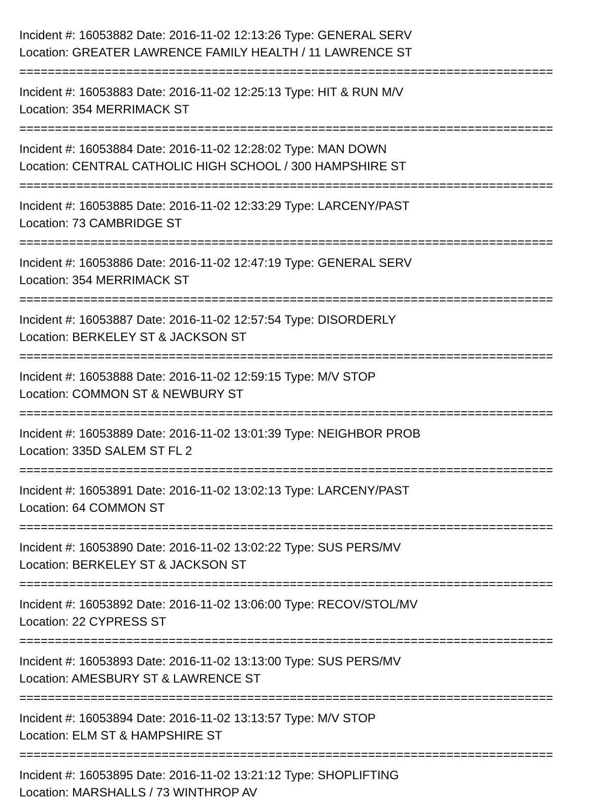Incident #: 16053882 Date: 2016-11-02 12:13:26 Type: GENERAL SERV
Location: GREATER LAWRENCE FAMILY HEALTH / 11 LAWRENCE ST
===========================================================================
Incident #: 16053883 Date: 2016-11-02 12:25:13 Type: HIT & RUN M/V
Location: 354 MERRIMACK ST
===========================================================================
Incident #: 16053884 Date: 2016-11-02 12:28:02 Type: MAN DOWN
Location: CENTRAL CATHOLIC HIGH SCHOOL / 300 HAMPSHIRE ST
===========================================================================
Incident #: 16053885 Date: 2016-11-02 12:33:29 Type: LARCENY/PAST
Location: 73 CAMBRIDGE ST
===========================================================================
Incident #: 16053886 Date: 2016-11-02 12:47:19 Type: GENERAL SERV
Location: 354 MERRIMACK ST
===========================================================================
Incident #: 16053887 Date: 2016-11-02 12:57:54 Type: DISORDERLY
Location: BERKELEY ST & JACKSON ST
===========================================================================
Incident #: 16053888 Date: 2016-11-02 12:59:15 Type: M/V STOP
Location: COMMON ST & NEWBURY ST
===========================================================================
Incident #: 16053889 Date: 2016-11-02 13:01:39 Type: NEIGHBOR PROB
Location: 335D SALEM ST FL 2
===========================================================================
Incident #: 16053891 Date: 2016-11-02 13:02:13 Type: LARCENY/PAST
Location: 64 COMMON ST
===========================================================================
Incident #: 16053890 Date: 2016-11-02 13:02:22 Type: SUS PERS/MV
Location: BERKELEY ST & JACKSON ST
===========================================================================
Incident #: 16053892 Date: 2016-11-02 13:06:00 Type: RECOV/STOL/MV
Location: 22 CYPRESS ST
===========================================================================
Incident #: 16053893 Date: 2016-11-02 13:13:00 Type: SUS PERS/MV
Location: AMESBURY ST & LAWRENCE ST
===========================================================================
Incident #: 16053894 Date: 2016-11-02 13:13:57 Type: M/V STOP
Location: ELM ST & HAMPSHIRE ST
===========================================================================
Incident #: 16053895 Date: 2016-11-02 13:21:12 Type: SHOPLIFTING
Location: MARSHALLS / 73 WINTHROP AV